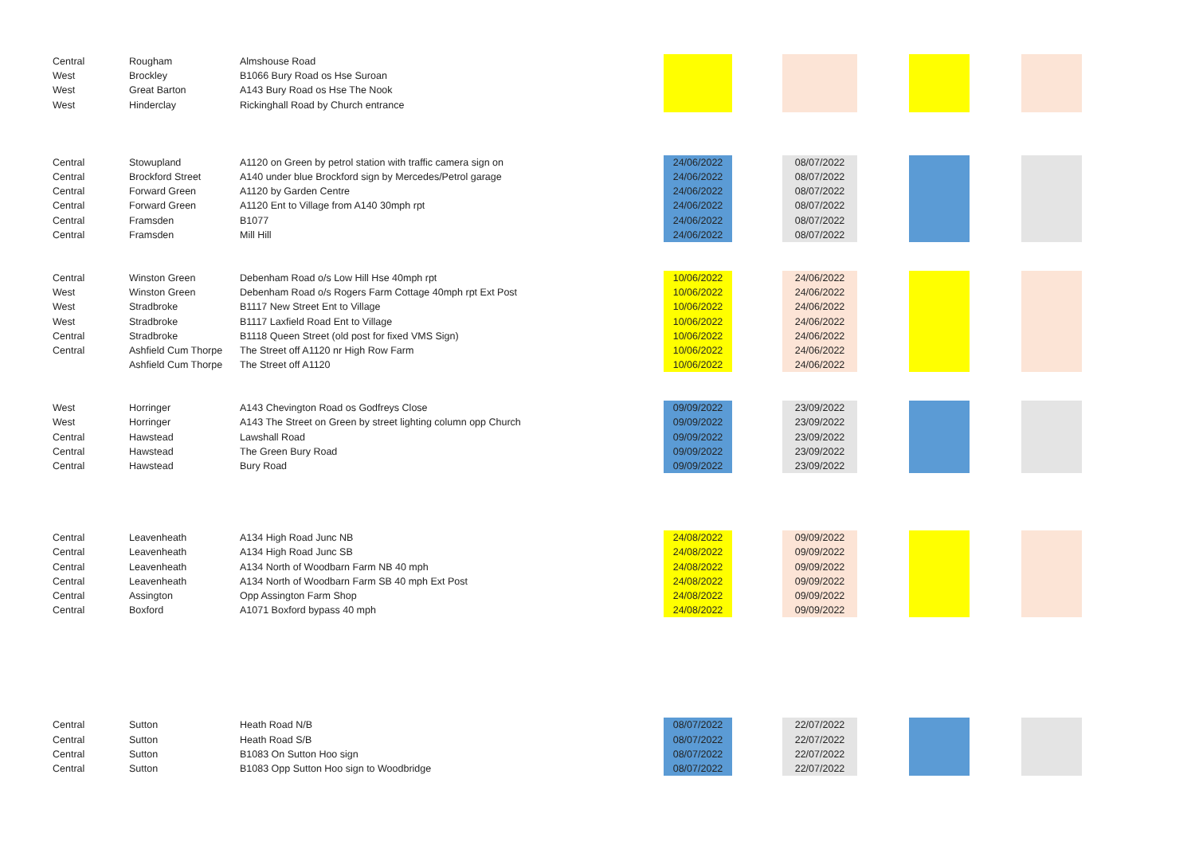| Central | Rougham | Almshouse Road | | | | | | | |
| West | Brockley | B1066 Bury Road os Hse Suroan | | | | | | | |
| West | Great Barton | A143 Bury Road os Hse The Nook | | | | | | | |
| West | Hinderclay | Rickinghall Road by Church entrance | | | | | | | |
| Central | Stowupland | A1120 on Green by petrol station with traffic camera sign on | 24/06/2022 | | 08/07/2022 | | | | |
| Central | Brockford Street | A140 under blue Brockford sign by Mercedes/Petrol garage | 24/06/2022 | | 08/07/2022 | | | | |
| Central | Forward Green | A1120 by Garden Centre | 24/06/2022 | | 08/07/2022 | | | | |
| Central | Forward Green | A1120 Ent to Village from A140 30mph rpt | 24/06/2022 | | 08/07/2022 | | | | |
| Central | Framsden | B1077 | 24/06/2022 | | 08/07/2022 | | | | |
| Central | Framsden | Mill Hill | 24/06/2022 | | 08/07/2022 | | | | |
| Central | Winston Green | Debenham Road o/s Low Hill Hse 40mph rpt | 10/06/2022 | | 24/06/2022 | | | | |
| West | Winston Green | Debenham Road o/s Rogers Farm Cottage 40mph rpt Ext Post | 10/06/2022 | | 24/06/2022 | | | | |
| West | Stradbroke | B1117 New Street Ent to Village | 10/06/2022 | | 24/06/2022 | | | | |
| West | Stradbroke | B1117 Laxfield Road Ent to Village | 10/06/2022 | | 24/06/2022 | | | | |
| Central | Stradbroke | B1118 Queen Street (old post for fixed VMS Sign) | 10/06/2022 | | 24/06/2022 | | | | |
| Central | Ashfield Cum Thorpe | The Street off A1120 nr High Row Farm | 10/06/2022 | | 24/06/2022 | | | | |
| | Ashfield Cum Thorpe | The Street off A1120 | 10/06/2022 | | 24/06/2022 | | | | |
| West | Horringer | A143 Chevington Road os Godfreys Close | 09/09/2022 | | 23/09/2022 | | | | |
| West | Horringer | A143 The Street on Green by street lighting column opp Church | 09/09/2022 | | 23/09/2022 | | | | |
| Central | Hawstead | Lawshall Road | 09/09/2022 | | 23/09/2022 | | | | |
| Central | Hawstead | The Green Bury Road | 09/09/2022 | | 23/09/2022 | | | | |
| Central | Hawstead | Bury Road | 09/09/2022 | | 23/09/2022 | | | | |
| Central | Leavenheath | A134 High Road Junc NB | 24/08/2022 | | 09/09/2022 | | | | |
| Central | Leavenheath | A134 High Road Junc SB | 24/08/2022 | | 09/09/2022 | | | | |
| Central | Leavenheath | A134 North of Woodbarn Farm NB 40 mph | 24/08/2022 | | 09/09/2022 | | | | |
| Central | Leavenheath | A134 North of Woodbarn Farm SB 40 mph Ext Post | 24/08/2022 | | 09/09/2022 | | | | |
| Central | Assington | Opp Assington Farm Shop | 24/08/2022 | | 09/09/2022 | | | | |
| Central | Boxford | A1071 Boxford bypass 40 mph | 24/08/2022 | | 09/09/2022 | | | | |
| Central | Sutton | Heath Road N/B | 08/07/2022 | | 22/07/2022 | | | | |
| Central | Sutton | Heath Road S/B | 08/07/2022 | | 22/07/2022 | | | | |
| Central | Sutton | B1083 On Sutton Hoo sign | 08/07/2022 | | 22/07/2022 | | | | |
| Central | Sutton | B1083 Opp Sutton Hoo sign to Woodbridge | 08/07/2022 | | 22/07/2022 | | | | |